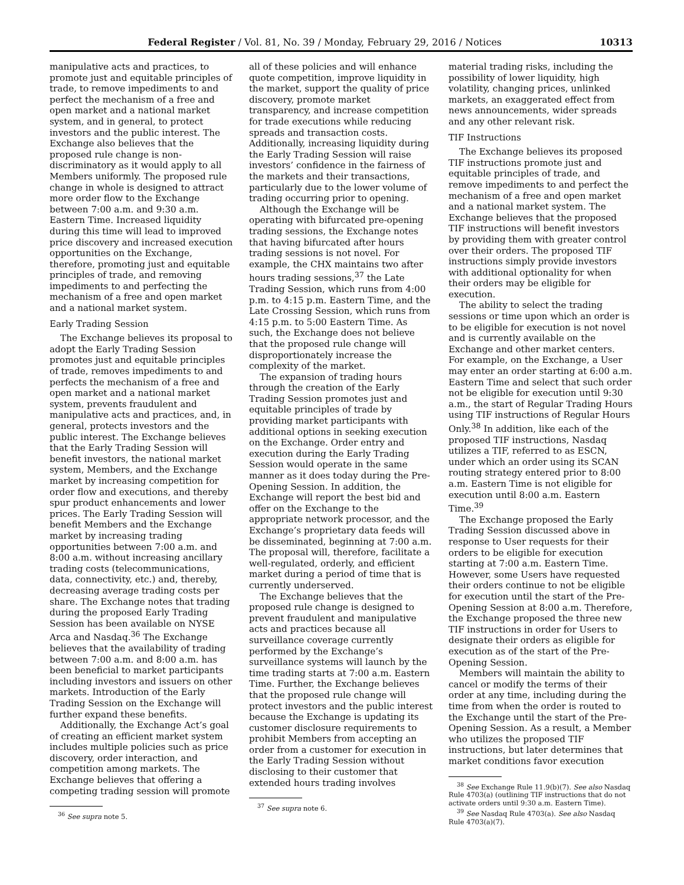Federal Register / Vol. 81, No. 39 / Monday, February 29, 2016 / Notices 10313
manipulative acts and practices, to promote just and equitable principles of trade, to remove impediments to and perfect the mechanism of a free and open market and a national market system, and in general, to protect investors and the public interest. The Exchange also believes that the proposed rule change is non-discriminatory as it would apply to all Members uniformly. The proposed rule change in whole is designed to attract more order flow to the Exchange between 7:00 a.m. and 9:30 a.m. Eastern Time. Increased liquidity during this time will lead to improved price discovery and increased execution opportunities on the Exchange, therefore, promoting just and equitable principles of trade, and removing impediments to and perfecting the mechanism of a free and open market and a national market system.
Early Trading Session
The Exchange believes its proposal to adopt the Early Trading Session promotes just and equitable principles of trade, removes impediments to and perfects the mechanism of a free and open market and a national market system, prevents fraudulent and manipulative acts and practices, and, in general, protects investors and the public interest. The Exchange believes that the Early Trading Session will benefit investors, the national market system, Members, and the Exchange market by increasing competition for order flow and executions, and thereby spur product enhancements and lower prices. The Early Trading Session will benefit Members and the Exchange market by increasing trading opportunities between 7:00 a.m. and 8:00 a.m. without increasing ancillary trading costs (telecommunications, data, connectivity, etc.) and, thereby, decreasing average trading costs per share. The Exchange notes that trading during the proposed Early Trading Session has been available on NYSE Arca and Nasdaq.<sup>36</sup> The Exchange believes that the availability of trading between 7:00 a.m. and 8:00 a.m. has been beneficial to market participants including investors and issuers on other markets. Introduction of the Early Trading Session on the Exchange will further expand these benefits.
Additionally, the Exchange Act’s goal of creating an efficient market system includes multiple policies such as price discovery, order interaction, and competition among markets. The Exchange believes that offering a competing trading session will promote
<sup>36</sup> See supra note 5.
all of these policies and will enhance quote competition, improve liquidity in the market, support the quality of price discovery, promote market transparency, and increase competition for trade executions while reducing spreads and transaction costs. Additionally, increasing liquidity during the Early Trading Session will raise investors’ confidence in the fairness of the markets and their transactions, particularly due to the lower volume of trading occurring prior to opening.
Although the Exchange will be operating with bifurcated pre-opening trading sessions, the Exchange notes that having bifurcated after hours trading sessions is not novel. For example, the CHX maintains two after hours trading sessions,<sup>37</sup> the Late Trading Session, which runs from 4:00 p.m. to 4:15 p.m. Eastern Time, and the Late Crossing Session, which runs from 4:15 p.m. to 5:00 Eastern Time. As such, the Exchange does not believe that the proposed rule change will disproportionately increase the complexity of the market.
The expansion of trading hours through the creation of the Early Trading Session promotes just and equitable principles of trade by providing market participants with additional options in seeking execution on the Exchange. Order entry and execution during the Early Trading Session would operate in the same manner as it does today during the Pre-Opening Session. In addition, the Exchange will report the best bid and offer on the Exchange to the appropriate network processor, and the Exchange’s proprietary data feeds will be disseminated, beginning at 7:00 a.m. The proposal will, therefore, facilitate a well-regulated, orderly, and efficient market during a period of time that is currently underserved.
The Exchange believes that the proposed rule change is designed to prevent fraudulent and manipulative acts and practices because all surveillance coverage currently performed by the Exchange’s surveillance systems will launch by the time trading starts at 7:00 a.m. Eastern Time. Further, the Exchange believes that the proposed rule change will protect investors and the public interest because the Exchange is updating its customer disclosure requirements to prohibit Members from accepting an order from a customer for execution in the Early Trading Session without disclosing to their customer that extended hours trading involves
<sup>37</sup> See supra note 6.
material trading risks, including the possibility of lower liquidity, high volatility, changing prices, unlinked markets, an exaggerated effect from news announcements, wider spreads and any other relevant risk.
TIF Instructions
The Exchange believes its proposed TIF instructions promote just and equitable principles of trade, and remove impediments to and perfect the mechanism of a free and open market and a national market system. The Exchange believes that the proposed TIF instructions will benefit investors by providing them with greater control over their orders. The proposed TIF instructions simply provide investors with additional optionality for when their orders may be eligible for execution.
The ability to select the trading sessions or time upon which an order is to be eligible for execution is not novel and is currently available on the Exchange and other market centers. For example, on the Exchange, a User may enter an order starting at 6:00 a.m. Eastern Time and select that such order not be eligible for execution until 9:30 a.m., the start of Regular Trading Hours using TIF instructions of Regular Hours Only.<sup>38</sup> In addition, like each of the proposed TIF instructions, Nasdaq utilizes a TIF, referred to as ESCN, under which an order using its SCAN routing strategy entered prior to 8:00 a.m. Eastern Time is not eligible for execution until 8:00 a.m. Eastern Time.<sup>39</sup>
The Exchange proposed the Early Trading Session discussed above in response to User requests for their orders to be eligible for execution starting at 7:00 a.m. Eastern Time. However, some Users have requested their orders continue to not be eligible for execution until the start of the Pre-Opening Session at 8:00 a.m. Therefore, the Exchange proposed the three new TIF instructions in order for Users to designate their orders as eligible for execution as of the start of the Pre-Opening Session.
Members will maintain the ability to cancel or modify the terms of their order at any time, including during the time from when the order is routed to the Exchange until the start of the Pre-Opening Session. As a result, a Member who utilizes the proposed TIF instructions, but later determines that market conditions favor execution
<sup>38</sup> See Exchange Rule 11.9(b)(7). See also Nasdaq Rule 4703(a) (outlining TIF instructions that do not activate orders until 9:30 a.m. Eastern Time).
<sup>39</sup> See Nasdaq Rule 4703(a). See also Nasdaq Rule 4703(a)(7).